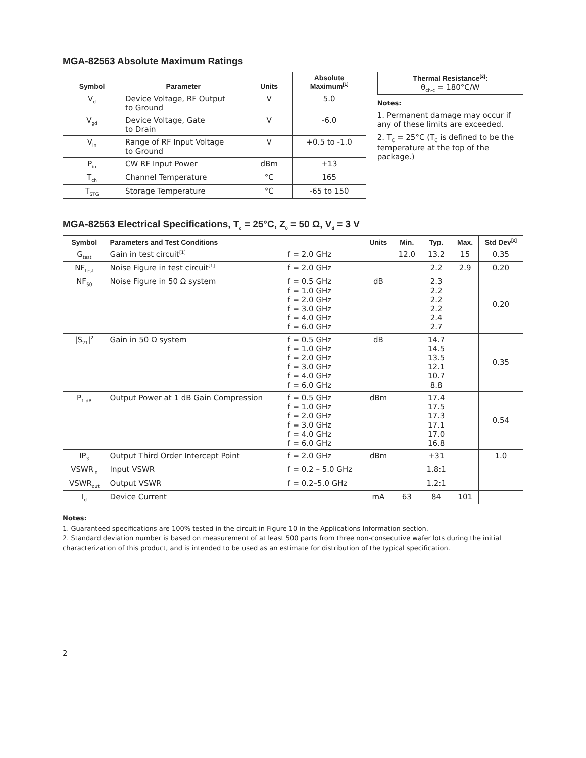MGA-82563 Absolute Maximum Ratings
| Symbol | Parameter | Units | Absolute Maximum<sup>[1]</sup> |
| --- | --- | --- | --- |
| V<sub>d</sub> | Device Voltage, RF Output to Ground | V | 5.0 |
| V<sub>gd</sub> | Device Voltage, Gate to Drain | V | -6.0 |
| V<sub>in</sub> | Range of RF Input Voltage to Ground | V | +0.5 to -1.0 |
| P<sub>in</sub> | CW RF Input Power | dBm | +13 |
| T<sub>ch</sub> | Channel Temperature | °C | 165 |
| T<sub>STG</sub> | Storage Temperature | °C | -65 to 150 |
Thermal Resistance<sup>[2]</sup>:
θ<sub>ch-c</sub> = 180°C/W
Notes:
1. Permanent damage may occur if any of these limits are exceeded.
2. T<sub>C</sub> = 25°C (T<sub>C</sub> is defined to be the temperature at the top of the package.)
MGA-82563 Electrical Specifications, T<sub>c</sub> = 25°C, Z<sub>0</sub> = 50 Ω, V<sub>d</sub> = 3 V
| Symbol | Parameters and Test Conditions | | Units | Min. | Typ. | Max. | Std Dev<sup>[2]</sup> |
| --- | --- | --- | --- | --- | --- | --- | --- |
| G<sub>test</sub> | Gain in test circuit<sup>[1]</sup> | f = 2.0 GHz | | 12.0 | 13.2 | 15 | 0.35 |
| NF<sub>test</sub> | Noise Figure in test circuit<sup>[1]</sup> | f = 2.0 GHz | | | 2.2 | 2.9 | 0.20 |
| NF<sub>50</sub> | Noise Figure in 50 Ω system | f = 0.5 GHz f = 1.0 GHz f = 2.0 GHz f = 3.0 GHz f = 4.0 GHz f = 6.0 GHz | dB | | 2.3 2.2 2.2 2.2 2.4 2.7 | | 0.20 |
| /S<sub>21</sub>/<sup>2</sup> | Gain in 50 Ω system | f = 0.5 GHz f = 1.0 GHz f = 2.0 GHz f = 3.0 GHz f = 4.0 GHz f = 6.0 GHz | dB | | 14.7 14.5 13.5 12.1 10.7 8.8 | | 0.35 |
| P<sub>1 dB</sub> | Output Power at 1 dB Gain Compression | f = 0.5 GHz f = 1.0 GHz f = 2.0 GHz f = 3.0 GHz f = 4.0 GHz f = 6.0 GHz | dBm | | 17.4 17.5 17.3 17.1 17.0 16.8 | | 0.54 |
| IP<sub>3</sub> | Output Third Order Intercept Point | f = 2.0 GHz | dBm | | +31 | | 1.0 |
| VSWR<sub>in</sub> | Input VSWR | f = 0.2 – 5.0 GHz | | | 1.8:1 | | |
| VSWR<sub>out</sub> | Output VSWR | f = 0.2–5.0 GHz | | | 1.2:1 | | |
| I<sub>d</sub> | Device Current | | mA | 63 | 84 | 101 | |
Notes:
1. Guaranteed specifications are 100% tested in the circuit in Figure 10 in the Applications Information section.
2. Standard deviation number is based on measurement of at least 500 parts from three non-consecutive wafer lots during the initial characterization of this product, and is intended to be used as an estimate for distribution of the typical specification.
2